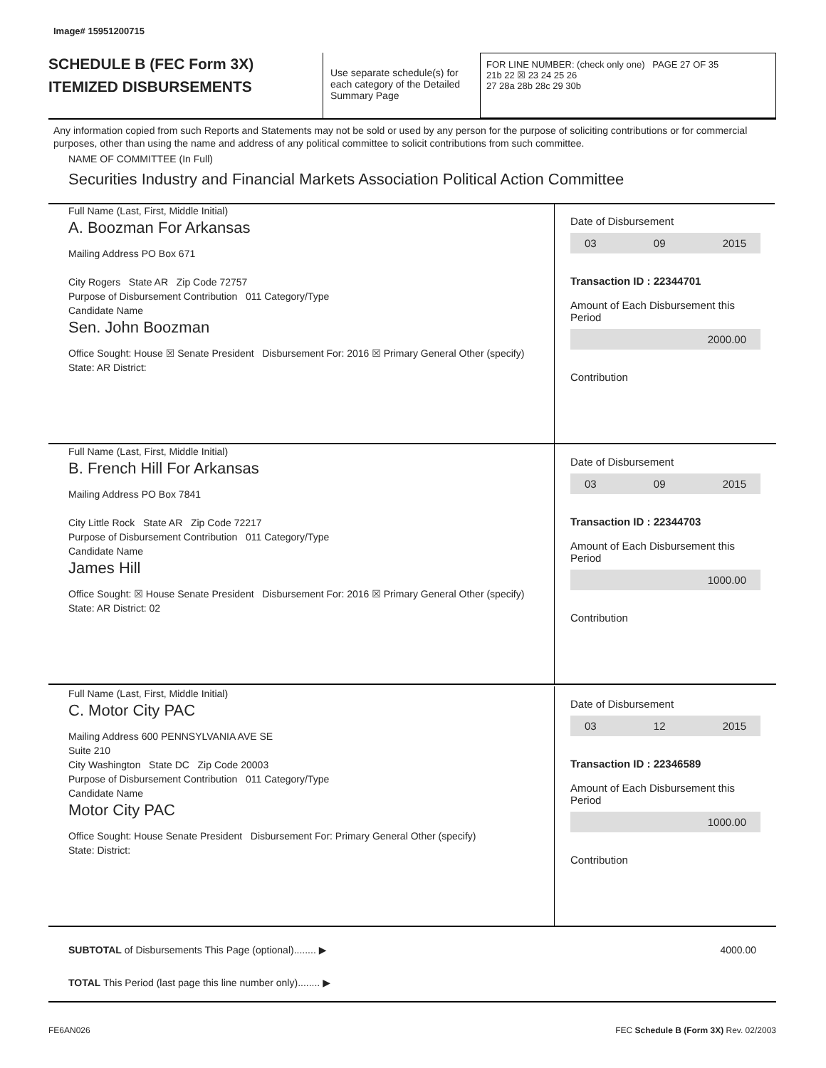Image# 15951200715
SCHEDULE B (FEC Form 3X)
ITEMIZED DISBURSEMENTS
Use separate schedule(s) for each category of the Detailed Summary Page
FOR LINE NUMBER: (check only one) PAGE 27 OF 35
21b 22 ☒ 23 24 25 26
27 28a 28b 28c 29 30b
Any information copied from such Reports and Statements may not be sold or used by any person for the purpose of soliciting contributions or for commercial purposes, other than using the name and address of any political committee to solicit contributions from such committee.
NAME OF COMMITTEE (In Full)
Securities Industry and Financial Markets Association Political Action Committee
Full Name (Last, First, Middle Initial)
A. Boozman For Arkansas
Mailing Address PO Box 671
City Rogers State AR Zip Code 72757
Purpose of Disbursement Contribution 011 Category/Type
Candidate Name
Sen. John Boozman
Office Sought: House ☒ Senate President Disbursement For: 2016 ☒ Primary General Other (specify)
State: AR District:
Date of Disbursement
03 09 2015
Transaction ID : 22344701
Amount of Each Disbursement this Period
2000.00
Contribution
Full Name (Last, First, Middle Initial)
B. French Hill For Arkansas
Mailing Address PO Box 7841
City Little Rock State AR Zip Code 72217
Purpose of Disbursement Contribution 011 Category/Type
Candidate Name
James Hill
Office Sought: ☒ House Senate President Disbursement For: 2016 ☒ Primary General Other (specify)
State: AR District: 02
Date of Disbursement
03 09 2015
Transaction ID : 22344703
Amount of Each Disbursement this Period
1000.00
Contribution
Full Name (Last, First, Middle Initial)
C. Motor City PAC
Mailing Address 600 PENNSYLVANIA AVE SE
Suite 210
City Washington State DC Zip Code 20003
Purpose of Disbursement Contribution 011 Category/Type
Candidate Name
Motor City PAC
Office Sought: House Senate President Disbursement For: Primary General Other (specify)
State: District:
Date of Disbursement
03 12 2015
Transaction ID : 22346589
Amount of Each Disbursement this Period
1000.00
Contribution
SUBTOTAL of Disbursements This Page (optional)........ ▶ 4000.00
TOTAL This Period (last page this line number only)........ ▶
FE6AN026
FEC Schedule B (Form 3X) Rev. 02/2003